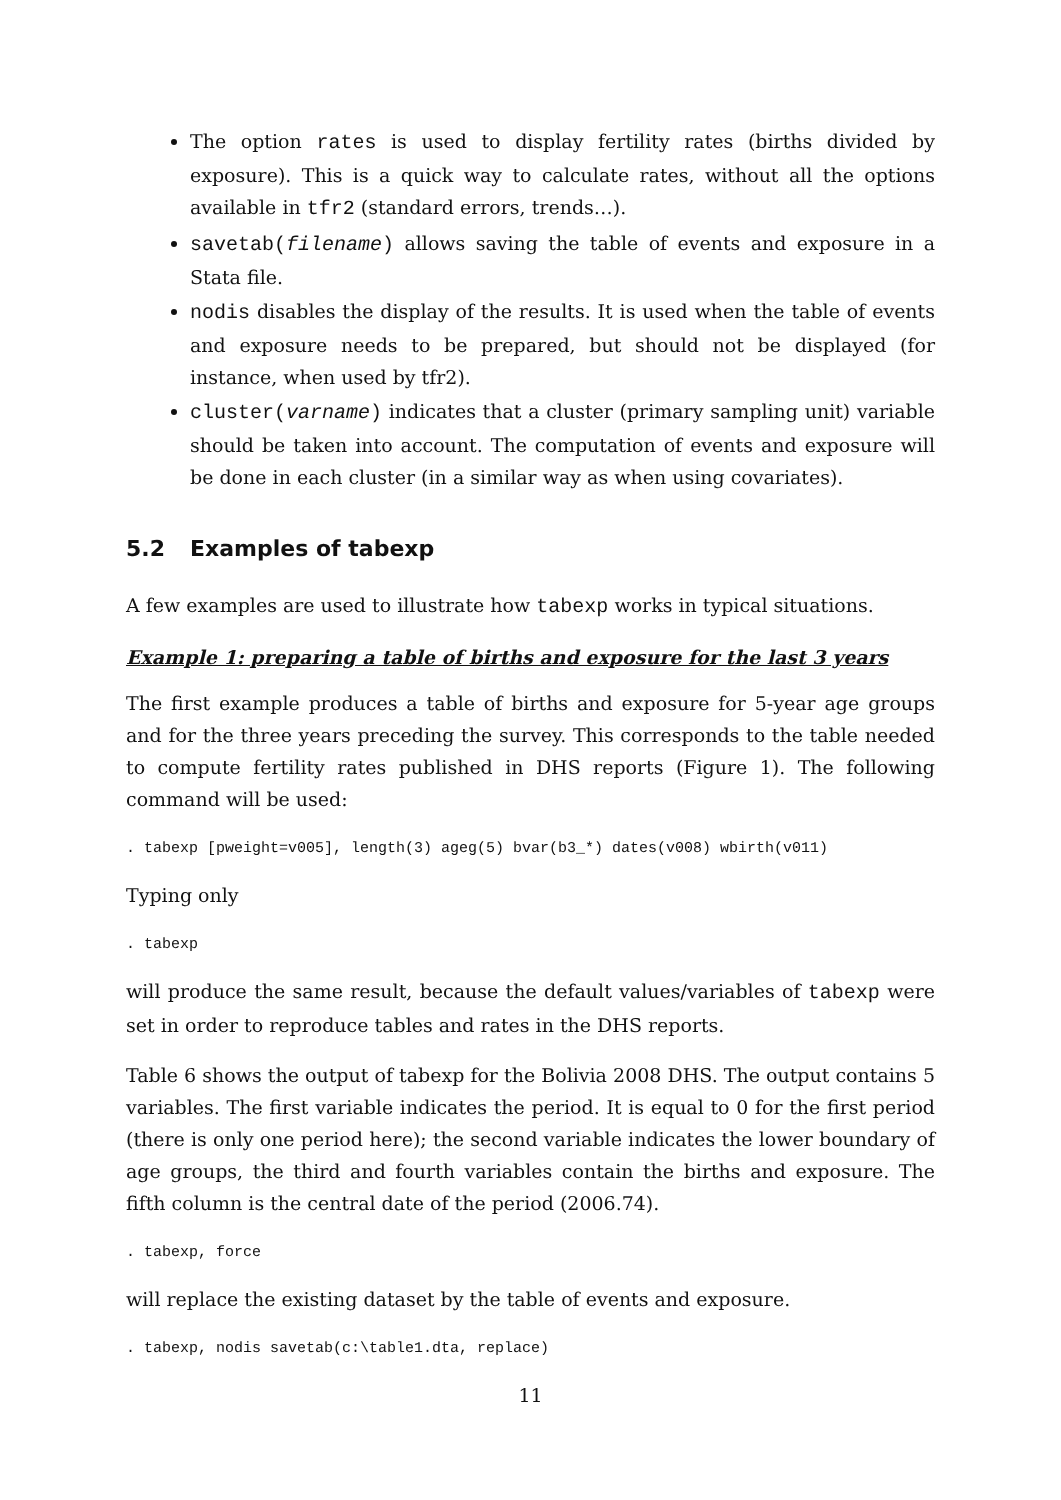The option rates is used to display fertility rates (births divided by exposure). This is a quick way to calculate rates, without all the options available in tfr2 (standard errors, trends…).
savetab(filename) allows saving the table of events and exposure in a Stata file.
nodis disables the display of the results. It is used when the table of events and exposure needs to be prepared, but should not be displayed (for instance, when used by tfr2).
cluster(varname) indicates that a cluster (primary sampling unit) variable should be taken into account. The computation of events and exposure will be done in each cluster (in a similar way as when using covariates).
5.2 Examples of tabexp
A few examples are used to illustrate how tabexp works in typical situations.
Example 1: preparing a table of births and exposure for the last 3 years
The first example produces a table of births and exposure for 5-year age groups and for the three years preceding the survey. This corresponds to the table needed to compute fertility rates published in DHS reports (Figure 1). The following command will be used:
. tabexp [pweight=v005], length(3) ageg(5) bvar(b3_*) dates(v008) wbirth(v011)
Typing only
. tabexp
will produce the same result, because the default values/variables of tabexp were set in order to reproduce tables and rates in the DHS reports.
Table 6 shows the output of tabexp for the Bolivia 2008 DHS. The output contains 5 variables. The first variable indicates the period. It is equal to 0 for the first period (there is only one period here); the second variable indicates the lower boundary of age groups, the third and fourth variables contain the births and exposure. The fifth column is the central date of the period (2006.74).
. tabexp, force
will replace the existing dataset by the table of events and exposure.
. tabexp, nodis savetab(c:\table1.dta, replace)
11